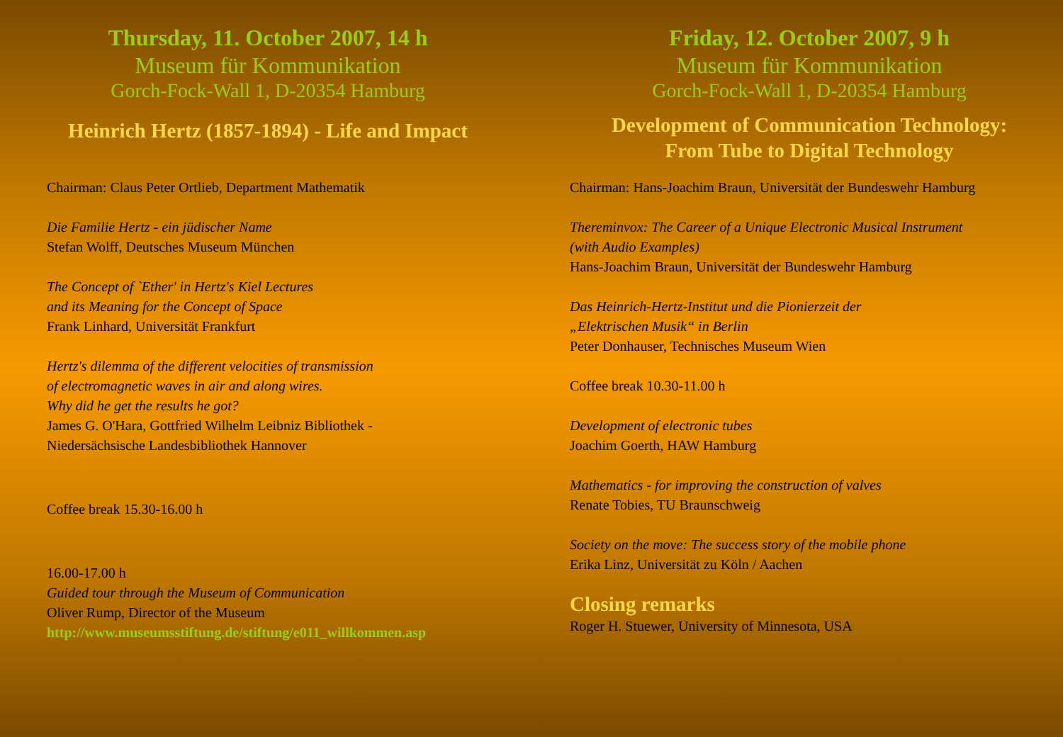Thursday, 11. October 2007, 14 h
Museum für Kommunikation
Gorch-Fock-Wall 1, D-20354 Hamburg
Heinrich Hertz (1857-1894) - Life and Impact
Chairman: Claus Peter Ortlieb, Department Mathematik
Die Familie Hertz - ein jüdischer Name
Stefan Wolff, Deutsches Museum München
The Concept of `Ether' in Hertz's Kiel Lectures
and its Meaning for the Concept of Space
Frank Linhard, Universität Frankfurt
Hertz's dilemma of the different velocities of transmission
of electromagnetic waves in air and along wires.
Why did he get the results he got?
James G. O'Hara, Gottfried Wilhelm Leibniz Bibliothek -
Niedersächsische Landesbibliothek Hannover
Coffee break 15.30-16.00 h
16.00-17.00 h
Guided tour through the Museum of Communication
Oliver Rump, Director of the Museum
http://www.museumsstiftung.de/stiftung/e011_willkommen.asp
Friday, 12. October 2007, 9 h
Museum für Kommunikation
Gorch-Fock-Wall 1, D-20354 Hamburg
Development of Communication Technology:
From Tube to Digital Technology
Chairman: Hans-Joachim Braun, Universität der Bundeswehr Hamburg
Thereminvox: The Career of a Unique Electronic Musical Instrument
(with Audio Examples)
Hans-Joachim Braun, Universität der Bundeswehr Hamburg
Das Heinrich-Hertz-Institut und die Pionierzeit der
„Elektrischen Musik“ in Berlin
Peter Donhauser, Technisches Museum Wien
Coffee break 10.30-11.00 h
Development of electronic tubes
Joachim Goerth, HAW Hamburg
Mathematics - for improving the construction of valves
Renate Tobies, TU Braunschweig
Society on the move: The success story of the mobile phone
Erika Linz, Universität zu Köln / Aachen
Closing remarks
Roger H. Stuewer, University of Minnesota, USA